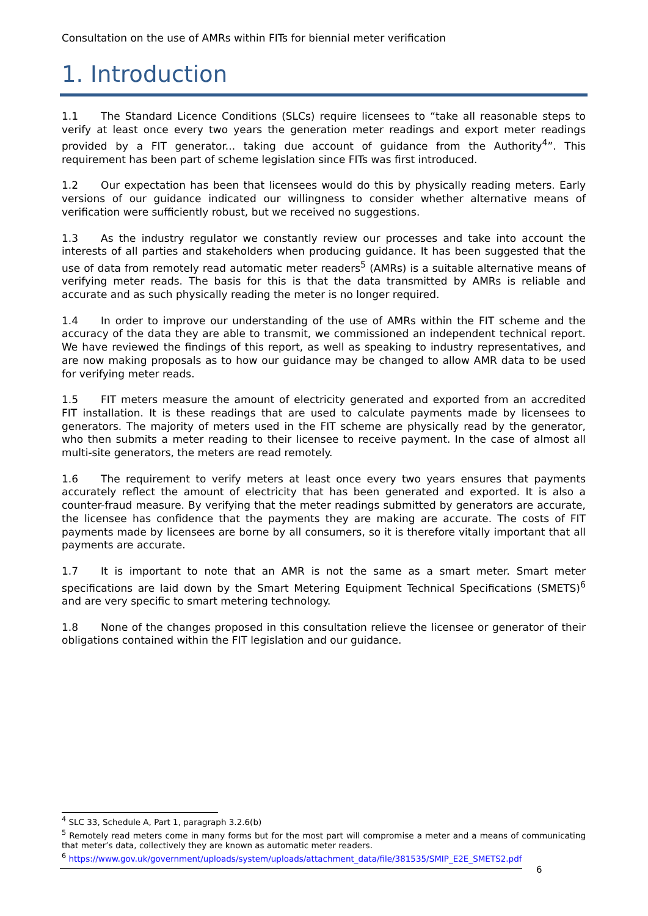Consultation on the use of AMRs within FITs for biennial meter verification
1. Introduction
1.1 The Standard Licence Conditions (SLCs) require licensees to “take all reasonable steps to verify at least once every two years the generation meter readings and export meter readings provided by a FIT generator... taking due account of guidance from the Authority<sup>4</sup>”. This requirement has been part of scheme legislation since FITs was first introduced.
1.2 Our expectation has been that licensees would do this by physically reading meters. Early versions of our guidance indicated our willingness to consider whether alternative means of verification were sufficiently robust, but we received no suggestions.
1.3 As the industry regulator we constantly review our processes and take into account the interests of all parties and stakeholders when producing guidance. It has been suggested that the use of data from remotely read automatic meter readers<sup>5</sup> (AMRs) is a suitable alternative means of verifying meter reads. The basis for this is that the data transmitted by AMRs is reliable and accurate and as such physically reading the meter is no longer required.
1.4 In order to improve our understanding of the use of AMRs within the FIT scheme and the accuracy of the data they are able to transmit, we commissioned an independent technical report. We have reviewed the findings of this report, as well as speaking to industry representatives, and are now making proposals as to how our guidance may be changed to allow AMR data to be used for verifying meter reads.
1.5 FIT meters measure the amount of electricity generated and exported from an accredited FIT installation. It is these readings that are used to calculate payments made by licensees to generators. The majority of meters used in the FIT scheme are physically read by the generator, who then submits a meter reading to their licensee to receive payment. In the case of almost all multi-site generators, the meters are read remotely.
1.6 The requirement to verify meters at least once every two years ensures that payments accurately reflect the amount of electricity that has been generated and exported. It is also a counter-fraud measure. By verifying that the meter readings submitted by generators are accurate, the licensee has confidence that the payments they are making are accurate. The costs of FIT payments made by licensees are borne by all consumers, so it is therefore vitally important that all payments are accurate.
1.7 It is important to note that an AMR is not the same as a smart meter. Smart meter specifications are laid down by the Smart Metering Equipment Technical Specifications (SMETS)<sup>6</sup> and are very specific to smart metering technology.
1.8 None of the changes proposed in this consultation relieve the licensee or generator of their obligations contained within the FIT legislation and our guidance.
<sup>4</sup> SLC 33, Schedule A, Part 1, paragraph 3.2.6(b)
<sup>5</sup> Remotely read meters come in many forms but for the most part will compromise a meter and a means of communicating that meter’s data, collectively they are known as automatic meter readers.
<sup>6</sup> https://www.gov.uk/government/uploads/system/uploads/attachment_data/file/381535/SMIP_E2E_SMETS2.pdf
6